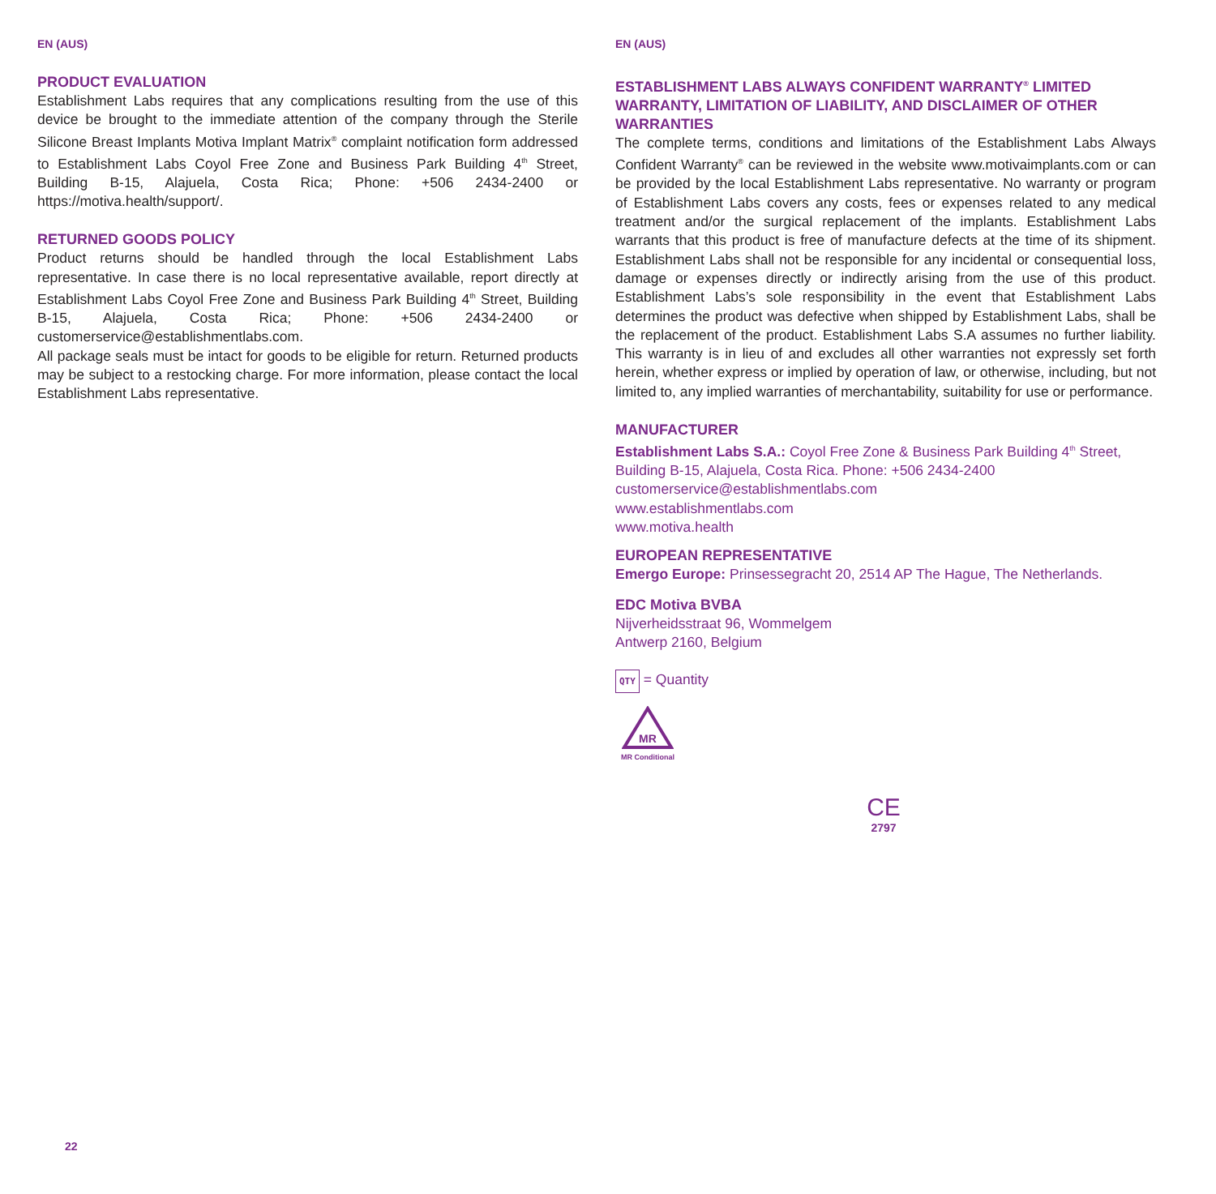EN (AUS)
PRODUCT EVALUATION
Establishment Labs requires that any complications resulting from the use of this device be brought to the immediate attention of the company through the Sterile Silicone Breast Implants Motiva Implant Matrix<sup>®</sup> complaint notification form addressed to Establishment Labs Coyol Free Zone and Business Park Building 4<sup>th</sup> Street, Building B-15, Alajuela, Costa Rica; Phone: +506 2434-2400 or https://motiva.health/support/.
RETURNED GOODS POLICY
Product returns should be handled through the local Establishment Labs representative. In case there is no local representative available, report directly at Establishment Labs Coyol Free Zone and Business Park Building 4<sup>th</sup> Street, Building B-15, Alajuela, Costa Rica; Phone: +506 2434-2400 or customerservice@establishmentlabs.com.
All package seals must be intact for goods to be eligible for return. Returned products may be subject to a restocking charge. For more information, please contact the local Establishment Labs representative.
EN (AUS)
ESTABLISHMENT LABS ALWAYS CONFIDENT WARRANTY<sup>®</sup> LIMITED WARRANTY, LIMITATION OF LIABILITY, AND DISCLAIMER OF OTHER WARRANTIES
The complete terms, conditions and limitations of the Establishment Labs Always Confident Warranty<sup>®</sup> can be reviewed in the website www.motivaimplants.com or can be provided by the local Establishment Labs representative. No warranty or program of Establishment Labs covers any costs, fees or expenses related to any medical treatment and/or the surgical replacement of the implants. Establishment Labs warrants that this product is free of manufacture defects at the time of its shipment. Establishment Labs shall not be responsible for any incidental or consequential loss, damage or expenses directly or indirectly arising from the use of this product. Establishment Labs’s sole responsibility in the event that Establishment Labs determines the product was defective when shipped by Establishment Labs, shall be the replacement of the product. Establishment Labs S.A assumes no further liability. This warranty is in lieu of and excludes all other warranties not expressly set forth herein, whether express or implied by operation of law, or otherwise, including, but not limited to, any implied warranties of merchantability, suitability for use or performance.
MANUFACTURER
Establishment Labs S.A.: Coyol Free Zone & Business Park Building 4<sup>th</sup> Street, Building B-15, Alajuela, Costa Rica. Phone: +506 2434-2400
customerservice@establishmentlabs.com
www.establishmentlabs.com
www.motiva.health
EUROPEAN REPRESENTATIVE
Emergo Europe: Prinsessegracht 20, 2514 AP The Hague, The Netherlands.
EDC Motiva BVBA
Nijverheidsstraat 96, Wommelgem
Antwerp 2160, Belgium
QTY = Quantity
MR
MR Conditional
CE
2797
22